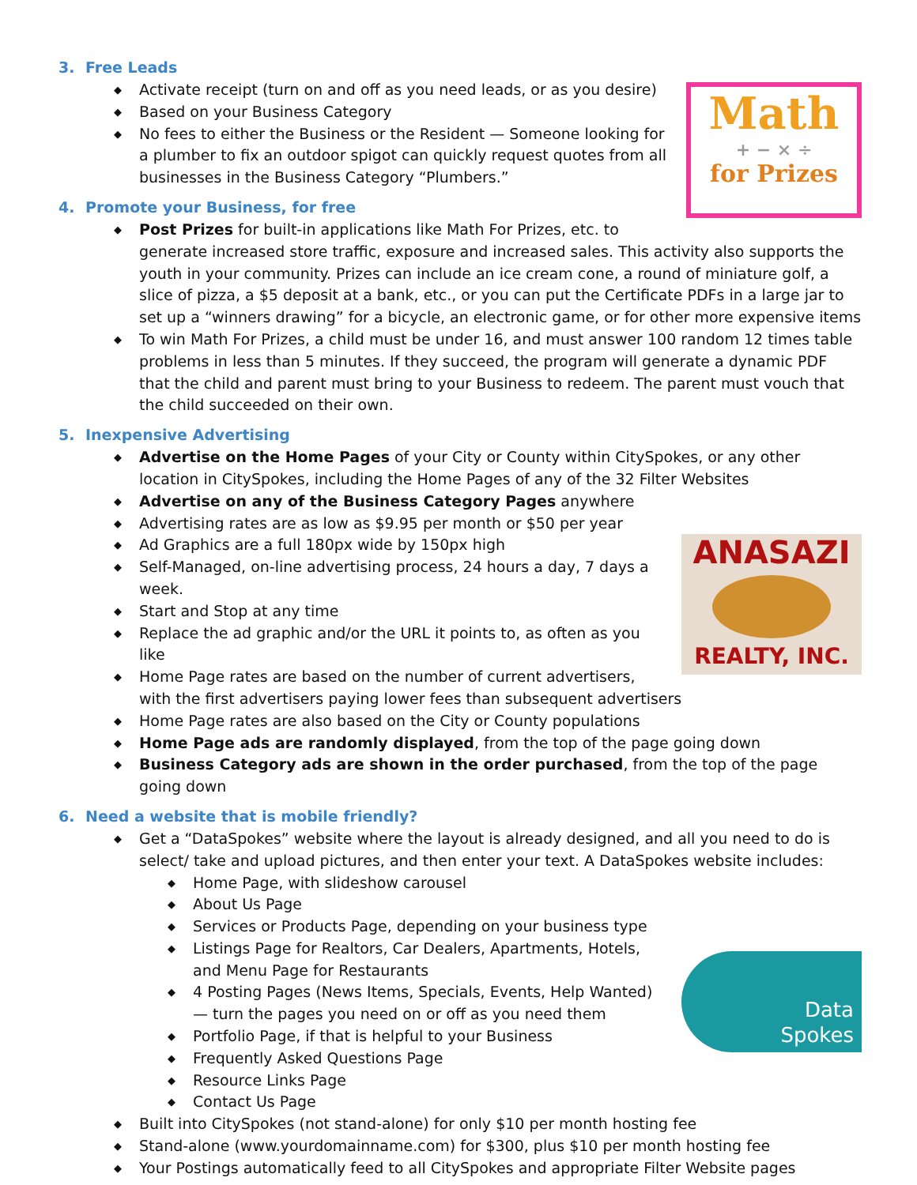3. Free Leads
Math
+ − × ÷
for Prizes
◆ Activate receipt (turn on and off as you need leads, or as you desire)
◆ Based on your Business Category
◆ No fees to either the Business or the Resident — Someone looking for a plumber to fix an outdoor spigot can quickly request quotes from all businesses in the Business Category “Plumbers.”
4. Promote your Business, for free
◆ Post Prizes for built-in applications like Math For Prizes, etc. to generate increased store traffic, exposure and increased sales. This activity also supports the youth in your community. Prizes can include an ice cream cone, a round of miniature golf, a slice of pizza, a $5 deposit at a bank, etc., or you can put the Certificate PDFs in a large jar to set up a “winners drawing” for a bicycle, an electronic game, or for other more expensive items
◆ To win Math For Prizes, a child must be under 16, and must answer 100 random 12 times table problems in less than 5 minutes. If they succeed, the program will generate a dynamic PDF that the child and parent must bring to your Business to redeem. The parent must vouch that the child succeeded on their own.
5. Inexpensive Advertising
◆ Advertise on the Home Pages of your City or County within CitySpokes, or any other location in CitySpokes, including the Home Pages of any of the 32 Filter Websites
◆ Advertise on any of the Business Category Pages anywhere
◆ Advertising rates are as low as $9.95 per month or $50 per year
ANASAZI
REALTY, INC.
◆ Ad Graphics are a full 180px wide by 150px high
◆ Self-Managed, on-line advertising process, 24 hours a day, 7 days a week.
◆ Start and Stop at any time
◆ Replace the ad graphic and/or the URL it points to, as often as you like
◆ Home Page rates are based on the number of current advertisers, with the first advertisers paying lower fees than subsequent advertisers
◆ Home Page rates are also based on the City or County populations
◆ Home Page ads are randomly displayed, from the top of the page going down
◆ Business Category ads are shown in the order purchased, from the top of the page going down
6. Need a website that is mobile friendly?
◆ Get a “DataSpokes” website where the layout is already designed, and all you need to do is select/ take and upload pictures, and then enter your text. A DataSpokes website includes:
Data
Spokes
◆ Home Page, with slideshow carousel
◆ About Us Page
◆ Services or Products Page, depending on your business type
◆ Listings Page for Realtors, Car Dealers, Apartments, Hotels, and Menu Page for Restaurants
◆ 4 Posting Pages (News Items, Specials, Events, Help Wanted) — turn the pages you need on or off as you need them
◆ Portfolio Page, if that is helpful to your Business
◆ Frequently Asked Questions Page
◆ Resource Links Page
◆ Contact Us Page
◆ Built into CitySpokes (not stand-alone) for only $10 per month hosting fee
◆ Stand-alone (www.yourdomainname.com) for $300, plus $10 per month hosting fee
◆ Your Postings automatically feed to all CitySpokes and appropriate Filter Website pages